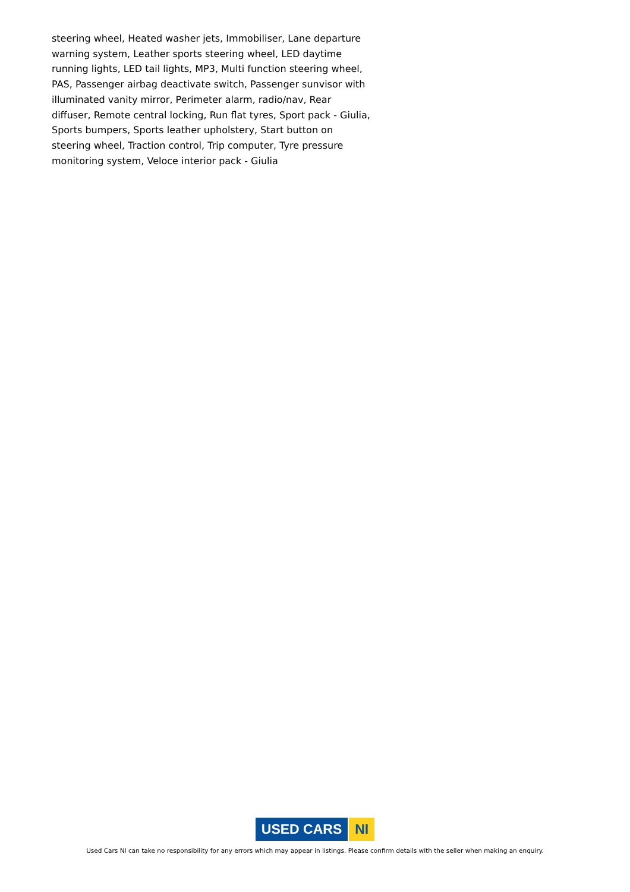steering wheel, Heated washer jets, Immobiliser, Lane departure warning system, Leather sports steering wheel, LED daytime running lights, LED tail lights, MP3, Multi function steering wheel, PAS, Passenger airbag deactivate switch, Passenger sunvisor with illuminated vanity mirror, Perimeter alarm, radio/nav, Rear diffuser, Remote central locking, Run flat tyres, Sport pack - Giulia, Sports bumpers, Sports leather upholstery, Start button on steering wheel, Traction control, Trip computer, Tyre pressure monitoring system, Veloce interior pack - Giulia
USED CARS NI
Used Cars NI can take no responsibility for any errors which may appear in listings. Please confirm details with the seller when making an enquiry.